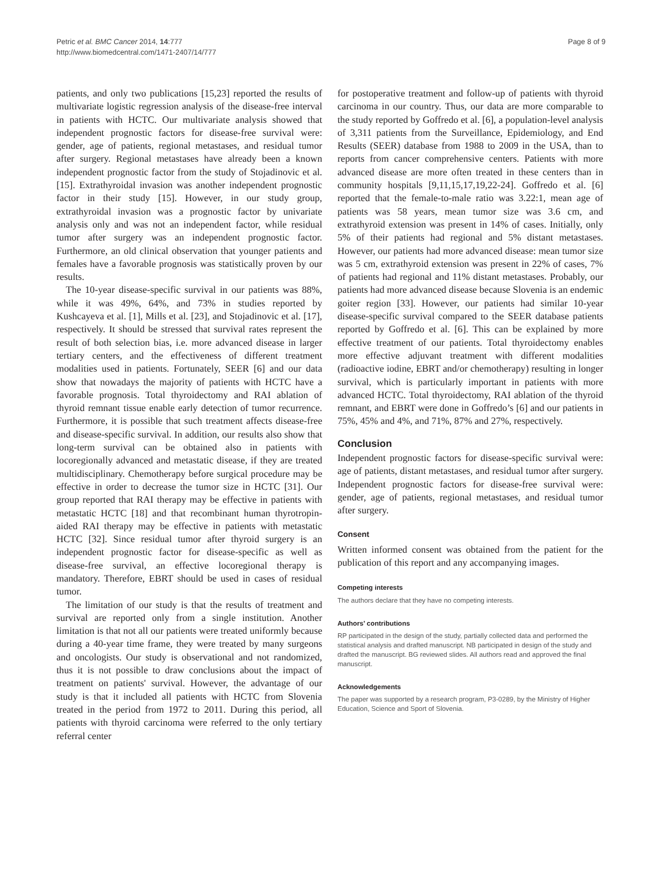Petric et al. BMC Cancer 2014, 14:777
http://www.biomedcentral.com/1471-2407/14/777
Page 8 of 9
patients, and only two publications [15,23] reported the results of multivariate logistic regression analysis of the disease-free interval in patients with HCTC. Our multivariate analysis showed that independent prognostic factors for disease-free survival were: gender, age of patients, regional metastases, and residual tumor after surgery. Regional metastases have already been a known independent prognostic factor from the study of Stojadinovic et al. [15]. Extrathyroidal invasion was another independent prognostic factor in their study [15]. However, in our study group, extrathyroidal invasion was a prognostic factor by univariate analysis only and was not an independent factor, while residual tumor after surgery was an independent prognostic factor. Furthermore, an old clinical observation that younger patients and females have a favorable prognosis was statistically proven by our results.
The 10-year disease-specific survival in our patients was 88%, while it was 49%, 64%, and 73% in studies reported by Kushcayeva et al. [1], Mills et al. [23], and Stojadinovic et al. [17], respectively. It should be stressed that survival rates represent the result of both selection bias, i.e. more advanced disease in larger tertiary centers, and the effectiveness of different treatment modalities used in patients. Fortunately, SEER [6] and our data show that nowadays the majority of patients with HCTC have a favorable prognosis. Total thyroidectomy and RAI ablation of thyroid remnant tissue enable early detection of tumor recurrence. Furthermore, it is possible that such treatment affects disease-free and disease-specific survival. In addition, our results also show that long-term survival can be obtained also in patients with locoregionally advanced and metastatic disease, if they are treated multidisciplinary. Chemotherapy before surgical procedure may be effective in order to decrease the tumor size in HCTC [31]. Our group reported that RAI therapy may be effective in patients with metastatic HCTC [18] and that recombinant human thyrotropin-aided RAI therapy may be effective in patients with metastatic HCTC [32]. Since residual tumor after thyroid surgery is an independent prognostic factor for disease-specific as well as disease-free survival, an effective locoregional therapy is mandatory. Therefore, EBRT should be used in cases of residual tumor.
The limitation of our study is that the results of treatment and survival are reported only from a single institution. Another limitation is that not all our patients were treated uniformly because during a 40-year time frame, they were treated by many surgeons and oncologists. Our study is observational and not randomized, thus it is not possible to draw conclusions about the impact of treatment on patients' survival. However, the advantage of our study is that it included all patients with HCTC from Slovenia treated in the period from 1972 to 2011. During this period, all patients with thyroid carcinoma were referred to the only tertiary referral center
for postoperative treatment and follow-up of patients with thyroid carcinoma in our country. Thus, our data are more comparable to the study reported by Goffredo et al. [6], a population-level analysis of 3,311 patients from the Surveillance, Epidemiology, and End Results (SEER) database from 1988 to 2009 in the USA, than to reports from cancer comprehensive centers. Patients with more advanced disease are more often treated in these centers than in community hospitals [9,11,15,17,19,22-24]. Goffredo et al. [6] reported that the female-to-male ratio was 3.22:1, mean age of patients was 58 years, mean tumor size was 3.6 cm, and extrathyroid extension was present in 14% of cases. Initially, only 5% of their patients had regional and 5% distant metastases. However, our patients had more advanced disease: mean tumor size was 5 cm, extrathyroid extension was present in 22% of cases, 7% of patients had regional and 11% distant metastases. Probably, our patients had more advanced disease because Slovenia is an endemic goiter region [33]. However, our patients had similar 10-year disease-specific survival compared to the SEER database patients reported by Goffredo et al. [6]. This can be explained by more effective treatment of our patients. Total thyroidectomy enables more effective adjuvant treatment with different modalities (radioactive iodine, EBRT and/or chemotherapy) resulting in longer survival, which is particularly important in patients with more advanced HCTC. Total thyroidectomy, RAI ablation of the thyroid remnant, and EBRT were done in Goffredo’s [6] and our patients in 75%, 45% and 4%, and 71%, 87% and 27%, respectively.
Conclusion
Independent prognostic factors for disease-specific survival were: age of patients, distant metastases, and residual tumor after surgery. Independent prognostic factors for disease-free survival were: gender, age of patients, regional metastases, and residual tumor after surgery.
Consent
Written informed consent was obtained from the patient for the publication of this report and any accompanying images.
Competing interests
The authors declare that they have no competing interests.
Authors’ contributions
RP participated in the design of the study, partially collected data and performed the statistical analysis and drafted manuscript. NB participated in design of the study and drafted the manuscript. BG reviewed slides. All authors read and approved the final manuscript.
Acknowledgements
The paper was supported by a research program, P3-0289, by the Ministry of Higher Education, Science and Sport of Slovenia.